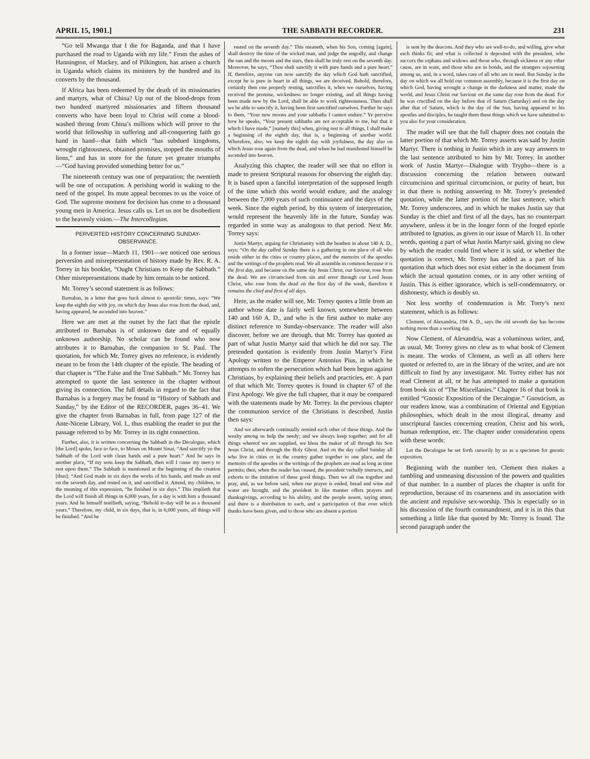APRIL 15, 1901.] THE SABBATH RECORDER. 231
“Go tell Mwanga that I die for Baganda, and that I have purchased the road to Uganda with my life.” From the ashes of Hannington, of Mackey, and of Pilkington, has arisen a church in Uganda which claims its ministers by the hundred and its converts by the thousand.
If Africa has been redeemed by the death of its missionaries and martyrs, what of China? Up out of the blood-drops from two hundred martyred missionaries and fifteen thousand converts who have been loyal to Christ will come a blood-washed throng from China’s millions which will prove to the world that fellowship in suffering and all-conquering faith go hand in hand—that faith which “has subdued kingdoms, wrought rightousness, obtained promises, stopped the mouths of lions,” and has in store for the future yet greater triumphs—“God having provided something better for us.”
The nineteenth century was one of preparation; the twentieth will be one of occupation. A perishing world is waking to the need of the gospel. Its mute appeal becomes to us the voice of God. The supreme moment for decision has come to a thousand young men in America. Jesus calls us. Let us not be disobedient to the heavenly vision.—The Intercollegian.
PERVERTED HISTORY CONCERNING SUNDAY-OBSERVANCE.
In a former issue—March 11, 1901—we noticed one serious perversion and misrepresentation of history made by Rev. R. A. Torrey in his booklet, “Ought Christians to Keep the Sabbath.” Other misrepresentations made by him remain to be noticed.
Mr. Torrey’s second statement is as follows:
Barnabas, in a letter that goes back almost to apostolic times, says: “We keep the eighth day with joy, on which day Jesus also rose from the dead, and, having appeared, he ascended into heaven.”
Here we are met at the outset by the fact that the epistle attributed to Barnabas is of unknown date and of equally unknown authorship. No scholar can be found who now attributes it to Barnabas, the companion to St. Paul. The quotation, for which Mr. Torrey gives no reference, is evidently meant to be from the 14th chapter of the epistle. The heading of that chapter is “The False and the True Sabbath.” Mr. Torrey has attempted to quote the last sentence in the chapter without giving its connection. The full details in regard to the fact that Barnabas is a forgery may be found in “History of Sabbath and Sunday,” by the Editor of the RECORDER, pages 36–41. We give the chapter from Barnabas in full, from page 127 of the Ante-Nicene Library, Vol. I., thus enabling the reader to put the passage referred to by Mr. Torrey in its right connection.
Further, also, it is written concerning the Sabbath in the Decalogue, which [the Lord] spoke, face to face, to Moses on Mount Sinai, “And sanctify ye the Sabbath of the Lord with clean hands and a pure heart.” And he says in another place, “If my sons keep the Sabbath, then will I cause my mercy to rest upon them.” The Sabbath is mentioned at the beginning of the creation [thus]: “And God made in six days the works of his hands, and made an end on the seventh day, and rested on it, and sanctified it. Attend, my children, to the meaning of this expression, “he finished in six days.” This implieth that the Lord will finish all things in 6,000 years, for a day is with him a thousand years. And he himself testifieth, saying, “Behold to-day will be as a thousand years.” Therefore, my child, in six days, that is, in 6,000 years, all things will be finished. “And he
rested on the seventh day.” This meaneth, when his Son, coming [again], shall destroy the time of the wicked man, and judge the ungodly, and change the sun and the moom and the stars, then shall he truly rest on the seventh day. Moreover, he says, “Thou shalt sanctify it with pure hands and a pure heart.” If, therefore, anyone can now sanctify the day which God hath sanctified, except he is pure in heart in all things, we are deceived. Behold, therefore, certainly then one properly resting, sanctifies it, when we ourselves, having received the promise, wickedness no longer existing, and all things having been made new by the Lord, shall be able to work righteousness. Then shall we be able to sanctify it, having been first sanctified ourselves. Further he says to them, “Your new moons and your sabbaths I cannot endure.” Ye perceive how he speaks, “Your present sabbaths are not acceptable to me, but that it which I have made,” [namely this] when, giving rest to all things, I shall make a beginning of the eighth day, that is, a beginning of another world. Wherefore, also, we keep the eighth day with joyfulness, the day also on which Jesus rose again from the dead, and when he had manifested himself he ascended into heaven.
Analyzing this chapter, the reader will see that no effort is made to present Scriptural reasons for observing the eighth day. It is based upon a fanciful interpretation of the supposed length of the time which this world would endure, and the analogy between the 7,000 years of such continuance and the days of the week. Since the eighth period, by this system of interpretation, would represent the heavenly life in the future, Sunday was regarded in some way as analogous to that period. Next Mr. Torrey says:
Justin Martyr, arguing for Christianity with the heathen in about 140 A. D., says: “On the day called Sunday there is a gathering in one place of all who reside either in the cities or country places, and the memoirs of the apostles and the writings of the prophets read. We all assemble in common because it is the first day, and because on the same day Jesus Christ, our Saviour, rose from the dead. We are circumcised from sin and error through our Lord Jesus Christ, who rose from the dead on the first day of the week, therefore it remains the chief and first of all days.
Here, as the reader will see, Mr. Torrey quotes a little from an author whose date is fairly well known, somewhere between 140 and 160 A. D., and who is the first author to make any distinct reference to Sunday-observance. The reader will also discover, before we are through, that Mr. Torrey has quoted as part of what Justin Martyr said that which he did not say. The pretended quotation is evidently from Justin Martyr’s First Apology written to the Emperor Antonius Pius, in which he attempts to soften the persecution which had been begun against Christians, by explaining their beliefs and practicies, etc. A part of that which Mr. Torrey quotes is found in chapter 67 of the First Apology. We give the full chapter, that it may be compared with the statements made by Mr. Torrey. In the previous chapter the communion service of the Christians is described. Justin then says:
And we afterwards continually remind each other of these things. And the wealty among us help the needy; and we always keep together; and for all things whereof we are supplied, we bless the maker of all through his Son Jesus Christ, and through the Holy Ghost. And on the day called Sunday all who live in cities or in the country gather together to one place, and the memoirs of the apostles or the writings of the prophets are read as long as time permits; then, when the reader has ceased, the president verbally instructs, and exhorts to the imitation of these good things. Then we all rise together and pray, and, as we before said, when our prayer is ended, bread and wine and water are brought, and the president in like manner offers prayers and thanksgivings, according to his ability, and the people assent, saying amen; and there is a distribution to each, and a participation of that over which thanks have been given, and to those who are absent a portion
is sent by the deacons. And they who are well-to-do, and willing, give what each thinks fit; and what is collected is deposited with the president, who succors the orphans and widows and those who, through sickness or any other cause, are in want, and those who are in bonds, and the strangers sojourning among us, and, in a word, takes care of all who are in need. But Sunday is the day on which we all hold our common assembly, because it is the first day on which God, having wrought a change in the darkness and matter, made the world, and Jesus Christ our Saviour on the same day rose from the dead. For he was crucified on the day before that of Saturn (Saturday) and on the day after that of Saturn, which is the day of the Sun, having appeared to his apostles and disciples, he taught them these things which we have submitted to you also for your consideration.
The reader will see that the full chapter does not contain the latter portion of that which Mr. Torrey asserts was said by Justin Martyr. There is nothing in Justin which in any way answers to the last sentence attributed to him by Mr. Torrey. In another work of Justin Martyr—Dialogue with Trypho—there is a discussion concerning the relation between outward circumcision and spiritual circumcision, or purity of heart, but in that there is nothing answering to Mr. Torrey’s pretended quotation, while the latter portion of the last sentence, which Mr. Torrey underscores, and in which he makes Justin say that Sunday is the chief and first of all the days, has no counterpart anywhere, unless it be in the longer form of the forged epistle attributed to Ignatius, as given in our issue of March 11. In other words, quoting a part of what Justin Martyr said, giving no clew by which the reader could find where it is said, or whether the quotation is correct, Mr. Torrey has added as a part of his quotation that which does not exist either in the document from which the actual quotation comes, or in any other writing of Justin. This is either ignorance, which is self-condemnatory, or dishonesty, which is doubly so.
Not less worthy of condemnation is Mr. Torry’s next statement, which is as follows:
Clement, of Alexandria, 194 A. D., says the old seventh day has become nothing more than a working day.
Now Clement, of Alexandria, was a voluminous writer, and, as usual, Mr. Torrey gives no clew as to what book of Clement is meant. The works of Clement, as well as all others here quoted or referred to, are in the library of the writer, and are not difficult to find by any investigator. Mr. Torrey either has not read Clement at all, or he has attempted to make a quotation from book six of “The Miscellanies.” Chapter 16 of that book is entitled “Gnostic Exposition of the Decalogue.” Gnosticism, as our readers know, was a combination of Oriental and Egyptian philosophies, which dealt in the most illogical, dreamy and unscriptural fancies concerning creation, Christ and his work, human redemption, etc. The chapter under consideration opens with these words:
Let the Decalogue be set forth cursorily by us as a specimen for gnostic exposition.
Beginning with the number ten, Clement then makes a rambling and unmeaning discussion of the powers and qualities of that number. In a number of places the chapter is unfit for reproduction, because of its coarseness and its association with the ancient and repulsive sex-worship. This is especially so in his discussion of the fourth commandment, and it is in this that something a little like that quoted by Mr. Torrey is found. The second paragraph under the